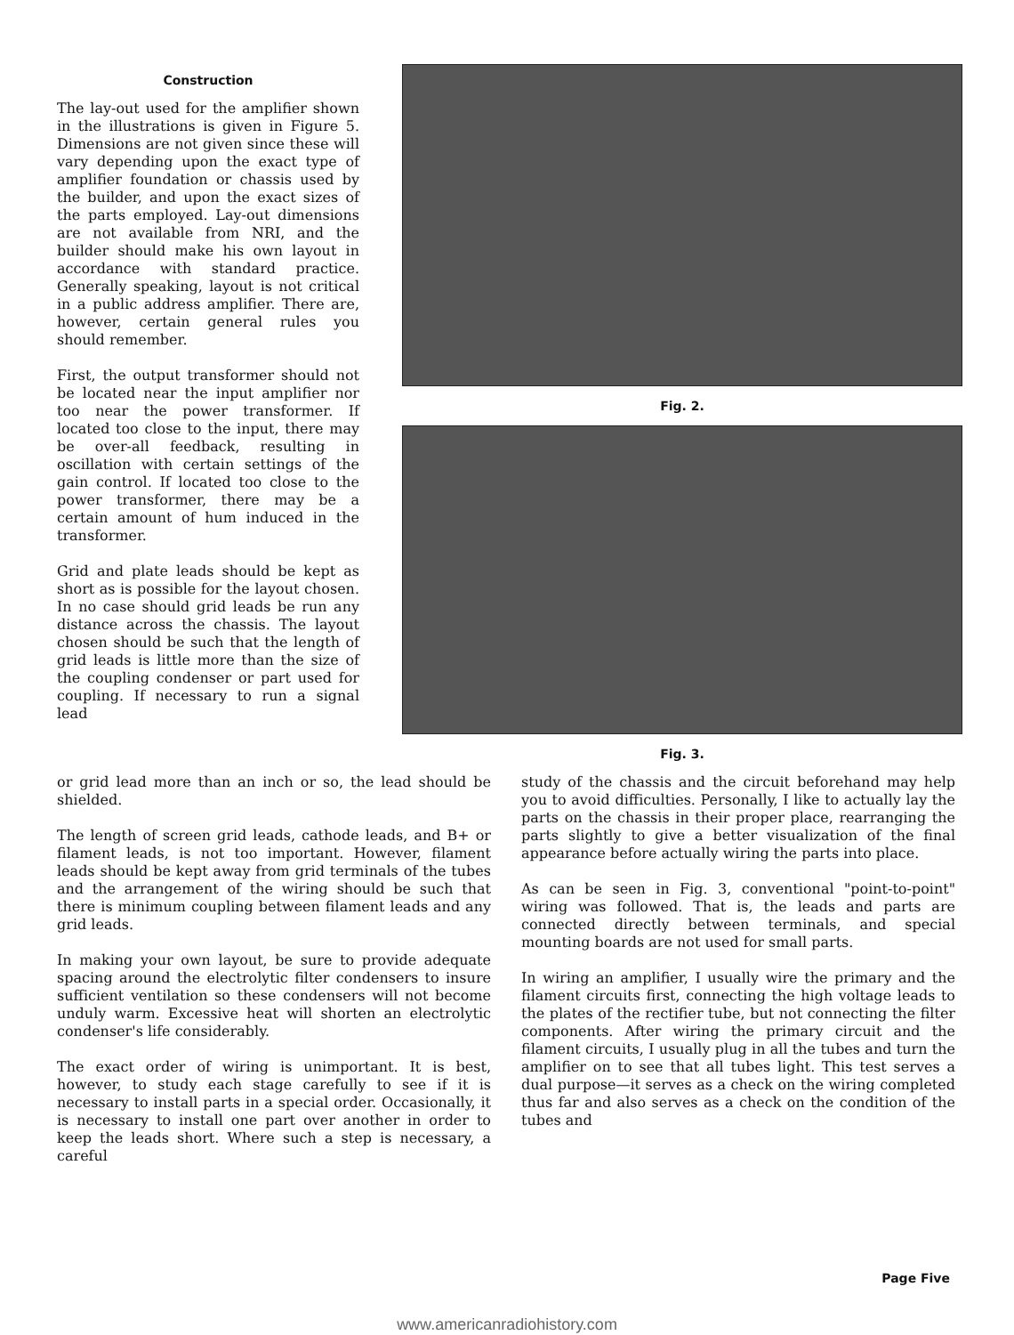Construction
The lay-out used for the amplifier shown in the illustrations is given in Figure 5. Dimensions are not given since these will vary depending upon the exact type of amplifier foundation or chassis used by the builder, and upon the exact sizes of the parts employed. Lay-out dimensions are not available from NRI, and the builder should make his own layout in accordance with standard practice. Generally speaking, layout is not critical in a public address amplifier. There are, however, certain general rules you should remember.
First, the output transformer should not be located near the input amplifier nor too near the power transformer. If located too close to the input, there may be over-all feedback, resulting in oscillation with certain settings of the gain control. If located too close to the power transformer, there may be a certain amount of hum induced in the transformer.
Grid and plate leads should be kept as short as is possible for the layout chosen. In no case should grid leads be run any distance across the chassis. The layout chosen should be such that the length of grid leads is little more than the size of the coupling condenser or part used for coupling. If necessary to run a signal lead
Fig. 2.
Fig. 3.
or grid lead more than an inch or so, the lead should be shielded.
The length of screen grid leads, cathode leads, and B+ or filament leads, is not too important. However, filament leads should be kept away from grid terminals of the tubes and the arrangement of the wiring should be such that there is minimum coupling between filament leads and any grid leads.
In making your own layout, be sure to provide adequate spacing around the electrolytic filter condensers to insure sufficient ventilation so these condensers will not become unduly warm. Excessive heat will shorten an electrolytic condenser's life considerably.
The exact order of wiring is unimportant. It is best, however, to study each stage carefully to see if it is necessary to install parts in a special order. Occasionally, it is necessary to install one part over another in order to keep the leads short. Where such a step is necessary, a careful
study of the chassis and the circuit beforehand may help you to avoid difficulties. Personally, I like to actually lay the parts on the chassis in their proper place, rearranging the parts slightly to give a better visualization of the final appearance before actually wiring the parts into place.
As can be seen in Fig. 3, conventional "point-to-point" wiring was followed. That is, the leads and parts are connected directly between terminals, and special mounting boards are not used for small parts.
In wiring an amplifier, I usually wire the primary and the filament circuits first, connecting the high voltage leads to the plates of the rectifier tube, but not connecting the filter components. After wiring the primary circuit and the filament circuits, I usually plug in all the tubes and turn the amplifier on to see that all tubes light. This test serves a dual purpose—it serves as a check on the wiring completed thus far and also serves as a check on the condition of the tubes and
Page Five
www.americanradiohistory.com